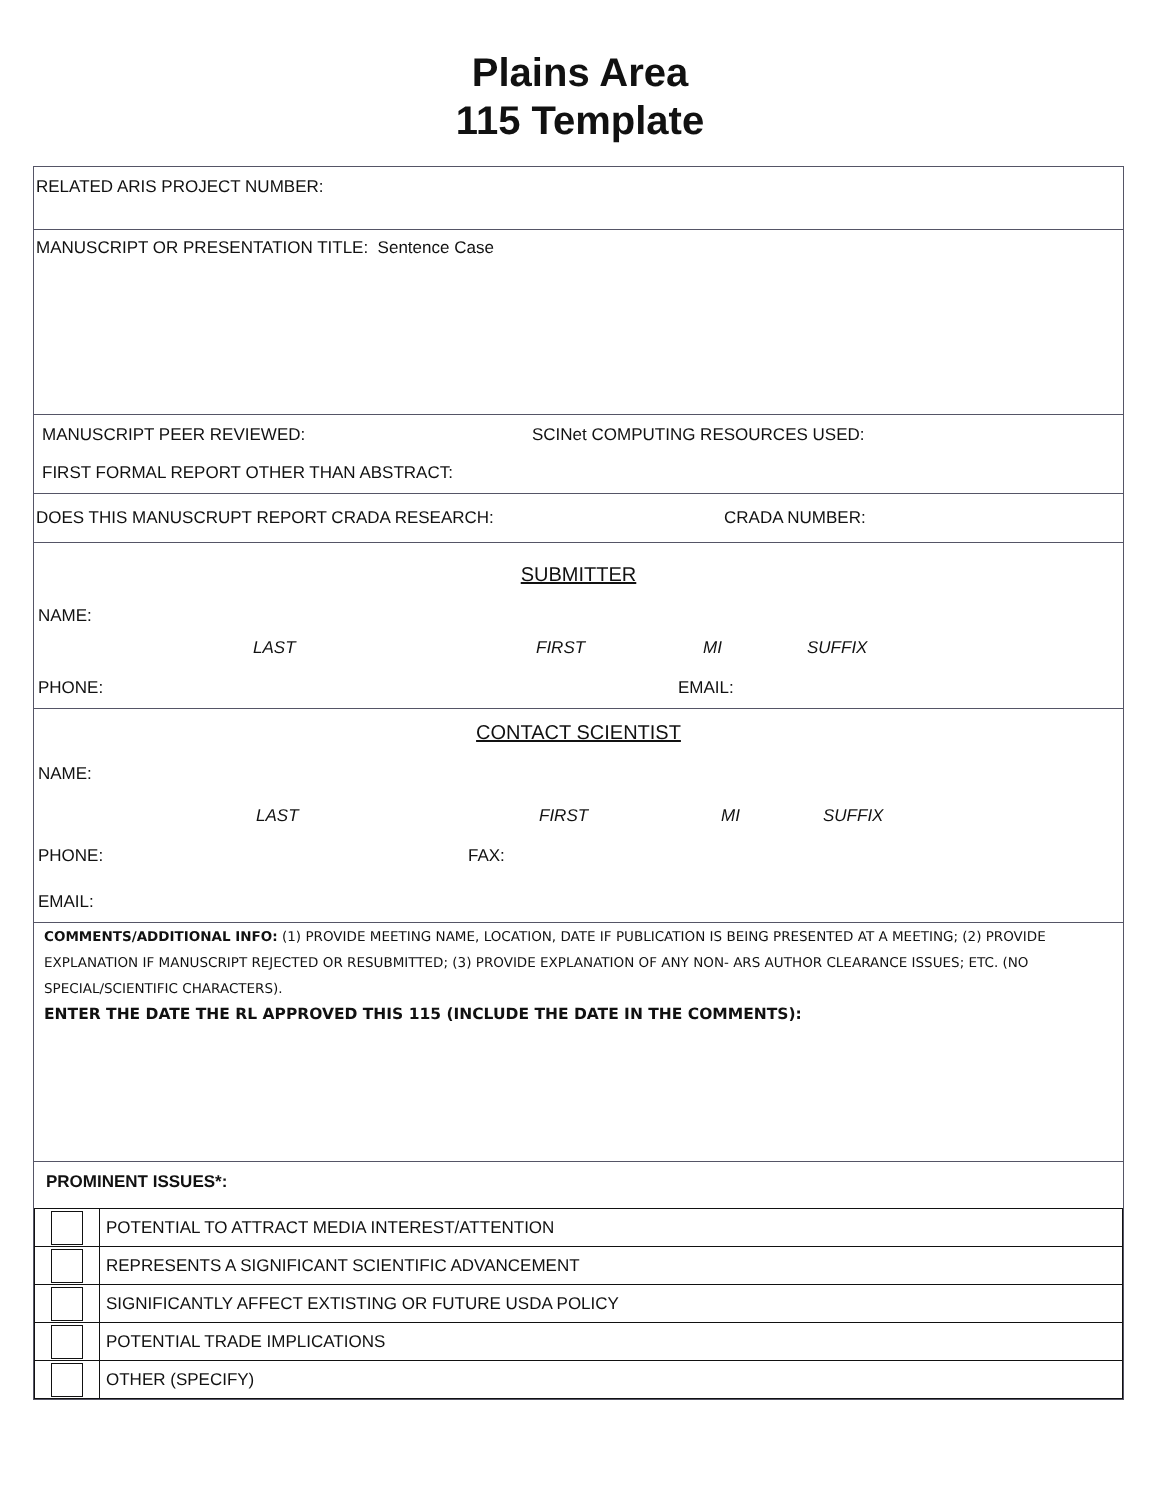Plains Area
115 Template
RELATED ARIS PROJECT NUMBER:
MANUSCRIPT OR PRESENTATION TITLE: Sentence Case
MANUSCRIPT PEER REVIEWED: SCINet COMPUTING RESOURCES USED:
FIRST FORMAL REPORT OTHER THAN ABSTRACT:
DOES THIS MANUSCRUPT REPORT CRADA RESEARCH: CRADA NUMBER:
SUBMITTER
NAME:
LAST FIRST MI SUFFIX
PHONE: EMAIL:
CONTACT SCIENTIST
NAME:
LAST FIRST MI SUFFIX
PHONE: FAX:
EMAIL:
COMMENTS/ADDITIONAL INFO: (1) PROVIDE MEETING NAME, LOCATION, DATE IF PUBLICATION IS BEING PRESENTED AT A MEETING; (2) PROVIDE EXPLANATION IF MANUSCRIPT REJECTED OR RESUBMITTED; (3) PROVIDE EXPLANATION OF ANY NON- ARS AUTHOR CLEARANCE ISSUES; ETC. (NO SPECIAL/SCIENTIFIC CHARACTERS).
ENTER THE DATE THE RL APPROVED THIS 115 (INCLUDE THE DATE IN THE COMMENTS):
PROMINENT ISSUES*:
| | POTENTIAL TO ATTRACT MEDIA INTEREST/ATTENTION |
| | REPRESENTS A SIGNIFICANT SCIENTIFIC ADVANCEMENT |
| | SIGNIFICANTLY AFFECT EXTISTING OR FUTURE USDA POLICY |
| | POTENTIAL TRADE IMPLICATIONS |
| | OTHER (SPECIFY) |